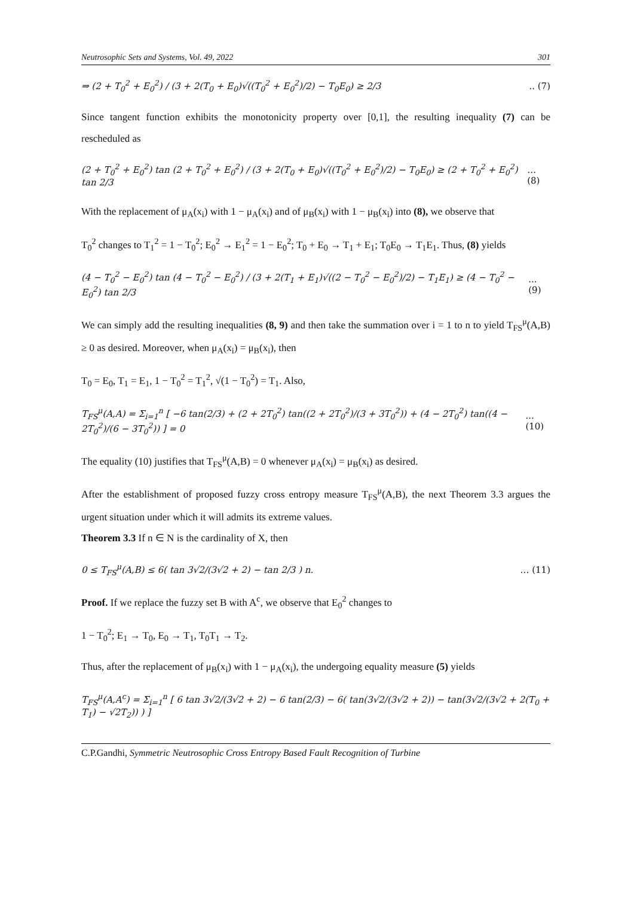Neutrosophic Sets and Systems, Vol. 49, 2022 301
⇒ (2 + T<sub>0</sub><sup>2</sup> + E<sub>0</sub><sup>2</sup>) / (3 + 2(T<sub>0</sub> + E<sub>0</sub>)√((T<sub>0</sub><sup>2</sup> + E<sub>0</sub><sup>2</sup>)/2) − T<sub>0</sub>E<sub>0</sub>) ≥ 2/3.. (7)
Since tangent function exhibits the monotonicity property over [0,1], the resulting inequality (7) can be rescheduled as
(2 + T<sub>0</sub><sup>2</sup> + E<sub>0</sub><sup>2</sup>) tan (2 + T<sub>0</sub><sup>2</sup> + E<sub>0</sub><sup>2</sup>) / (3 + 2(T<sub>0</sub> + E<sub>0</sub>)√((T<sub>0</sub><sup>2</sup> + E<sub>0</sub><sup>2</sup>)/2) − T<sub>0</sub>E<sub>0</sub>) ≥ (2 + T<sub>0</sub><sup>2</sup> + E<sub>0</sub><sup>2</sup>) tan 2/3 … (8)
With the replacement of μ<sub>A</sub>(x<sub>i</sub>) with 1 − μ<sub>A</sub>(x<sub>i</sub>) and of μ<sub>B</sub>(x<sub>i</sub>) with 1 − μ<sub>B</sub>(x<sub>i</sub>) into (8), we observe that
T<sub>0</sub><sup>2</sup> changes to T<sub>1</sub><sup>2</sup> = 1 − T<sub>0</sub><sup>2</sup>; E<sub>0</sub><sup>2</sup> → E<sub>1</sub><sup>2</sup> = 1 − E<sub>0</sub><sup>2</sup>; T<sub>0</sub> + E<sub>0</sub> → T<sub>1</sub> + E<sub>1</sub>; T<sub>0</sub>E<sub>0</sub> → T<sub>1</sub>E<sub>1</sub>. Thus, (8) yields
(4 − T<sub>0</sub><sup>2</sup> − E<sub>0</sub><sup>2</sup>) tan (4 − T<sub>0</sub><sup>2</sup> − E<sub>0</sub><sup>2</sup>) / (3 + 2(T<sub>1</sub> + E<sub>1</sub>)√((2 − T<sub>0</sub><sup>2</sup> − E<sub>0</sub><sup>2</sup>)/2) − T<sub>1</sub>E<sub>1</sub>) ≥ (4 − T<sub>0</sub><sup>2</sup> − E<sub>0</sub><sup>2</sup>) tan 2/3... (9)
We can simply add the resulting inequalities (8, 9) and then take the summation over i = 1 to n to yield T<sub>FS</sub><sup>μ</sup>(A,B) ≥ 0 as desired. Moreover, when μ<sub>A</sub>(x<sub>i</sub>) = μ<sub>B</sub>(x<sub>i</sub>), then
T<sub>0</sub> = E<sub>0</sub>, T<sub>1</sub> = E<sub>1</sub>, 1 − T<sub>0</sub><sup>2</sup> = T<sub>1</sub><sup>2</sup>, √(1 − T<sub>0</sub><sup>2</sup>) = T<sub>1</sub>. Also,
T<sub>FS</sub><sup>μ</sup>(A,A) = Σ<sub>i=1</sub><sup>n</sup> [ −6 tan(2/3) + (2 + 2T<sub>0</sub><sup>2</sup>) tan((2 + 2T<sub>0</sub><sup>2</sup>)/(3 + 3T<sub>0</sub><sup>2</sup>)) + (4 − 2T<sub>0</sub><sup>2</sup>) tan((4 − 2T<sub>0</sub><sup>2</sup>)/(6 − 3T<sub>0</sub><sup>2</sup>)) ] = 0... (10)
The equality (10) justifies that T<sub>FS</sub><sup>μ</sup>(A,B) = 0 whenever μ<sub>A</sub>(x<sub>i</sub>) = μ<sub>B</sub>(x<sub>i</sub>) as desired.
After the establishment of proposed fuzzy cross entropy measure T<sub>FS</sub><sup>μ</sup>(A,B), the next Theorem 3.3 argues the urgent situation under which it will admits its extreme values.
Theorem 3.3 If n ∈ N is the cardinality of X, then
0 ≤ T<sub>FS</sub><sup>μ</sup>(A,B) ≤ 6( tan 3√2/(3√2 + 2) − tan 2/3 ) n. … (11)
Proof. If we replace the fuzzy set B with A<sup>c</sup>, we observe that E<sub>0</sub><sup>2</sup> changes to
1 − T<sub>0</sub><sup>2</sup>; E<sub>1</sub> → T<sub>0</sub>, E<sub>0</sub> → T<sub>1</sub>, T<sub>0</sub>T<sub>1</sub> → T<sub>2</sub>.
Thus, after the replacement of μ<sub>B</sub>(x<sub>i</sub>) with 1 − μ<sub>A</sub>(x<sub>i</sub>), the undergoing equality measure (5) yields
T<sub>FS</sub><sup>μ</sup>(A,A<sup>c</sup>) = Σ<sub>i=1</sub><sup>n</sup> [ 6 tan 3√2/(3√2 + 2) − 6 tan(2/3) − 6( tan(3√2/(3√2 + 2)) − tan(3√2/(3√2 + 2(T<sub>0</sub> + T<sub>1</sub>) − √2T<sub>2</sub>)) ) ]
C.P.Gandhi, Symmetric Neutrosophic Cross Entropy Based Fault Recognition of Turbine